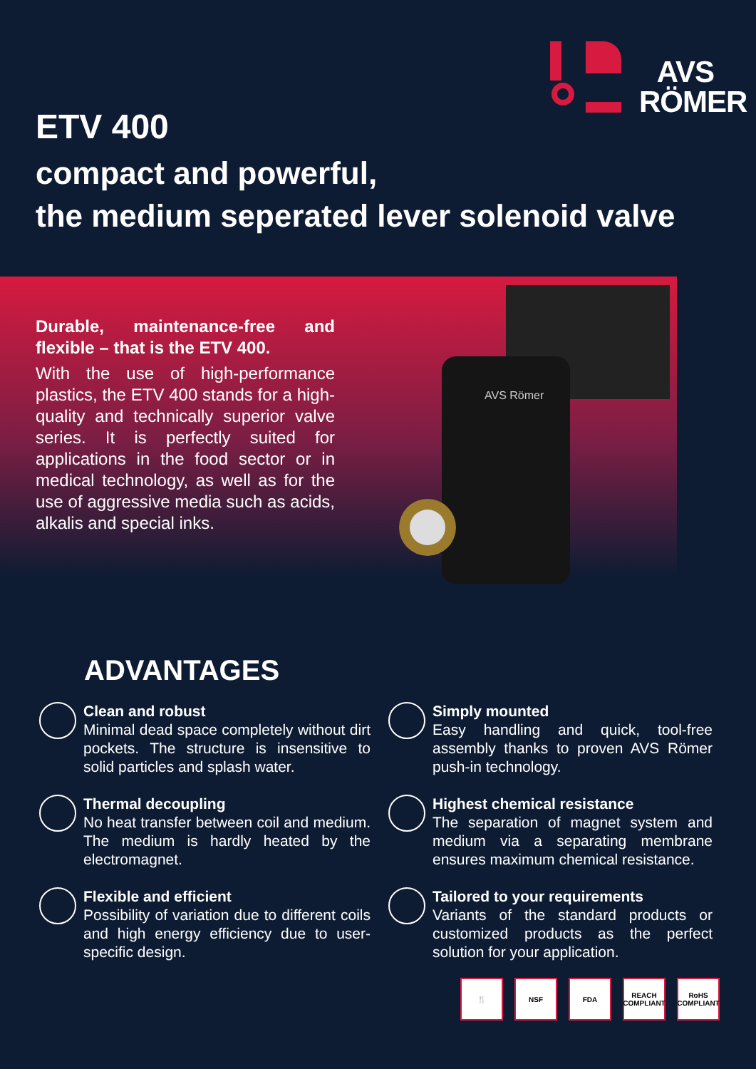AVS
RÖMER
ETV 400
compact and powerful,
the medium seperated lever solenoid valve
AVS Römer
Durable, maintenance-free and flexible – that is the ETV 400.
With the use of high-performance plastics, the ETV 400 stands for a high-quality and technically superior valve series. It is perfectly suited for applications in the food sector or in medical technology, as well as for the use of aggressive media such as acids, alkalis and special inks.
ADVANTAGES
Clean and robust
Minimal dead space completely without dirt pockets. The structure is insensitive to solid particles and splash water.
Simply mounted
Easy handling and quick, tool-free assembly thanks to proven AVS Römer push-in technology.
Thermal decoupling
No heat transfer between coil and medium. The medium is hardly heated by the electromagnet.
Highest chemical resistance
The separation of magnet system and medium via a separating membrane ensures maximum chemical resistance.
Flexible and efficient
Possibility of variation due to different coils and high energy efficiency due to user-specific design.
Tailored to your requirements
Variants of the standard products or customized products as the perfect solution for your application.
🍴 NSF FDA REACH COMPLIANT
RoHS COMPLIANT